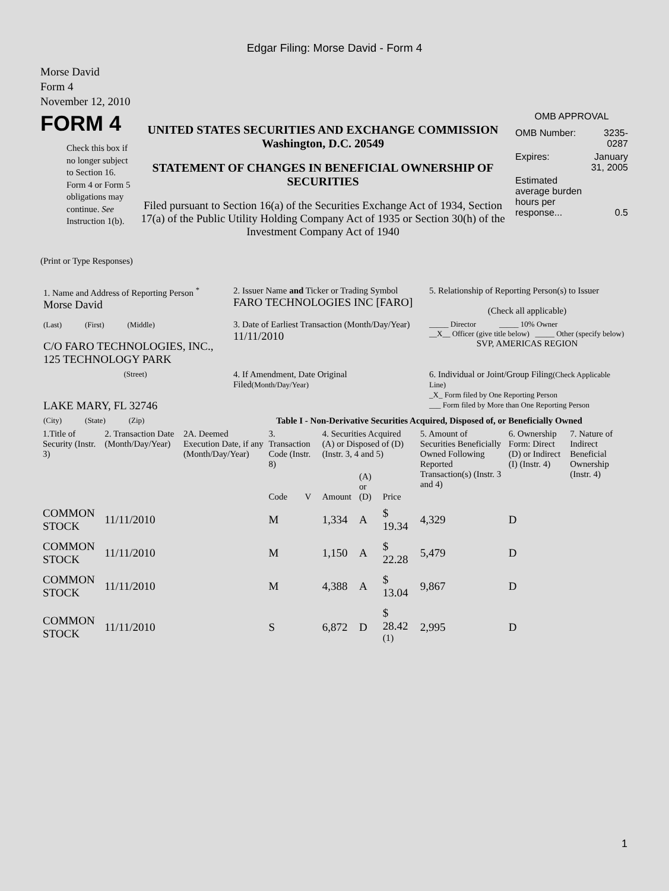Edgar Filing: Morse David - Form 4
Morse David
Form 4
November 12, 2010
FORM 4
Check this box if no longer subject to Section 16. Form 4 or Form 5 obligations may continue. See Instruction 1(b).
UNITED STATES SECURITIES AND EXCHANGE COMMISSION
Washington, D.C. 20549
STATEMENT OF CHANGES IN BENEFICIAL OWNERSHIP OF SECURITIES
Filed pursuant to Section 16(a) of the Securities Exchange Act of 1934, Section 17(a) of the Public Utility Holding Company Act of 1935 or Section 30(h) of the Investment Company Act of 1940
OMB APPROVAL
| OMB Number: | 3235-0287 |
| Expires: | January 31, 2005 |
| Estimated average burden hours per response... | 0.5 |
(Print or Type Responses)
| 1. Name and Address of Reporting Person <sup>*</sup> Morse David | 2. Issuer Name and Ticker or Trading Symbol FARO TECHNOLOGIES INC [FARO] | 5. Relationship of Reporting Person(s) to Issuer (Check all applicable) |
| (Last) (First) (Middle) C/O FARO TECHNOLOGIES, INC., 125 TECHNOLOGY PARK | 3. Date of Earliest Transaction (Month/Day/Year) 11/11/2010 | _____ Director _____ 10% Owner __X__ Officer (give title below) _____ Other (specify below) SVP, AMERICAS REGION |
| (Street) LAKE MARY, FL 32746 | 4. If Amendment, Date Original Filed (Month/Day/Year) | 6. Individual or Joint/Group Filing (Check Applicable Line) _X_ Form filed by One Reporting Person ___ Form filed by More than One Reporting Person |
| (City) (State) (Zip) | Table I - Non-Derivative Securities Acquired, Disposed of, or Beneficially Owned | |
| 1.Title of Security (Instr. 3) | 2. Transaction Date (Month/Day/Year) | 2A. Deemed Execution Date, if any (Month/Day/Year) | 3. Transaction Code (Instr. 8) | | 4. Securities Acquired (A) or Disposed of (D) (Instr. 3, 4 and 5) | | | 5. Amount of Securities Beneficially Owned Following Reported Transaction(s) (Instr. 3 and 4) | 6. Ownership Form: Direct (D) or Indirect (I) (Instr. 4) | 7. Nature of Indirect Beneficial Ownership (Instr. 4) |
| --- | --- | --- | --- | --- | --- | --- | --- | --- | --- | --- |
| | | | Code | V | Amount | (A) or (D) | Price | | | |
| COMMON STOCK | 11/11/2010 | | M | | 1,334 | A | $ 19.34 | 4,329 | D | |
| COMMON STOCK | 11/11/2010 | | M | | 1,150 | A | $ 22.28 | 5,479 | D | |
| COMMON STOCK | 11/11/2010 | | M | | 4,388 | A | $ 13.04 | 9,867 | D | |
| COMMON STOCK | 11/11/2010 | | S | | 6,872 | D | $ 28.42 <sup>(1)</sup> | 2,995 | D | |
1